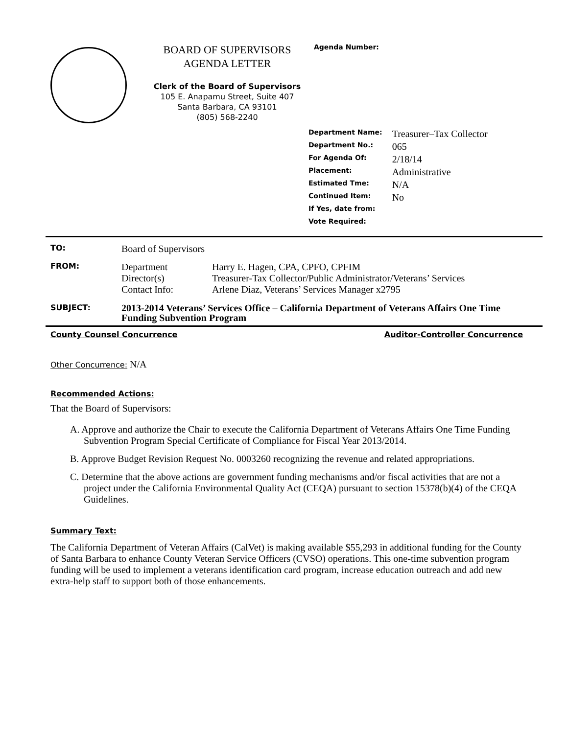BOARD OF SUPERVISORS
AGENDA LETTER
Clerk of the Board of Supervisors
105 E. Anapamu Street, Suite 407
Santa Barbara, CA 93101
(805) 568-2240
Agenda Number:
| Department Name: | Treasurer–Tax Collector |
| Department No.: | 065 |
| For Agenda Of: | 2/18/14 |
| Placement: | Administrative |
| Estimated Tme: | N/A |
| Continued Item: | No |
| If Yes, date from: | |
| Vote Required: | |
| TO: | Board of Supervisors | |
| FROM: | Department Director(s) Contact Info: | Harry E. Hagen, CPA, CPFO, CPFIM Treasurer-Tax Collector/Public Administrator/Veterans’ Services Arlene Diaz, Veterans’ Services Manager x2795 |
| SUBJECT: | 2013-2014 Veterans’ Services Office – California Department of Veterans Affairs One Time Funding Subvention Program | |
County Counsel Concurrence Auditor-Controller Concurrence
Other Concurrence: N/A
Recommended Actions:
That the Board of Supervisors:
A. Approve and authorize the Chair to execute the California Department of Veterans Affairs One Time Funding Subvention Program Special Certificate of Compliance for Fiscal Year 2013/2014.
B. Approve Budget Revision Request No. 0003260 recognizing the revenue and related appropriations.
C. Determine that the above actions are government funding mechanisms and/or fiscal activities that are not a project under the California Environmental Quality Act (CEQA) pursuant to section 15378(b)(4) of the CEQA Guidelines.
Summary Text:
The California Department of Veteran Affairs (CalVet) is making available $55,293 in additional funding for the County of Santa Barbara to enhance County Veteran Service Officers (CVSO) operations. This one-time subvention program funding will be used to implement a veterans identification card program, increase education outreach and add new extra-help staff to support both of those enhancements.